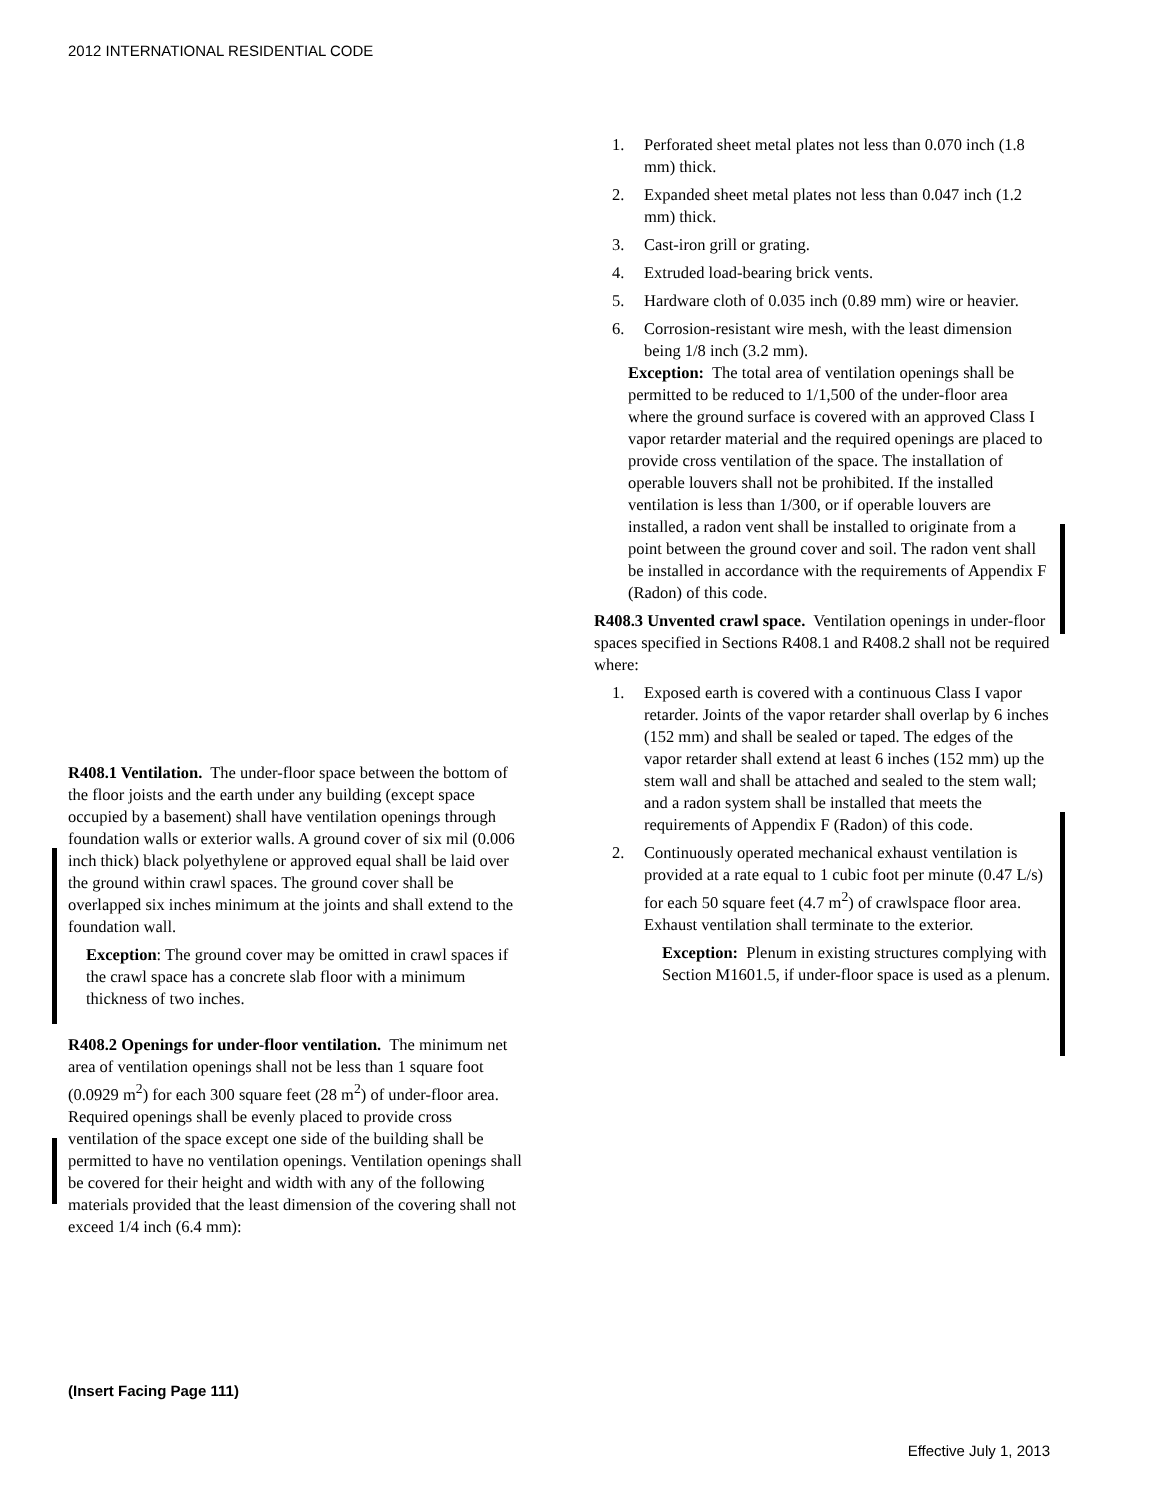2012 INTERNATIONAL RESIDENTIAL CODE
R408.1 Ventilation. The under-floor space between the bottom of the floor joists and the earth under any building (except space occupied by a basement) shall have ventilation openings through foundation walls or exterior walls. A ground cover of six mil (0.006 inch thick) black polyethylene or approved equal shall be laid over the ground within crawl spaces. The ground cover shall be overlapped six inches minimum at the joints and shall extend to the foundation wall.
Exception: The ground cover may be omitted in crawl spaces if the crawl space has a concrete slab floor with a minimum thickness of two inches.
R408.2 Openings for under-floor ventilation. The minimum net area of ventilation openings shall not be less than 1 square foot (0.0929 m<sup>2</sup>) for each 300 square feet (28 m<sup>2</sup>) of under-floor area. Required openings shall be evenly placed to provide cross ventilation of the space except one side of the building shall be permitted to have no ventilation openings. Ventilation openings shall be covered for their height and width with any of the following materials provided that the least dimension of the covering shall not exceed 1/4 inch (6.4 mm):
1. Perforated sheet metal plates not less than 0.070 inch (1.8 mm) thick.
2. Expanded sheet metal plates not less than 0.047 inch (1.2 mm) thick.
3. Cast-iron grill or grating.
4. Extruded load-bearing brick vents.
5. Hardware cloth of 0.035 inch (0.89 mm) wire or heavier.
6. Corrosion-resistant wire mesh, with the least dimension being 1/8 inch (3.2 mm).
Exception: The total area of ventilation openings shall be permitted to be reduced to 1/1,500 of the under-floor area where the ground surface is covered with an approved Class I vapor retarder material and the required openings are placed to provide cross ventilation of the space. The installation of operable louvers shall not be prohibited. If the installed ventilation is less than 1/300, or if operable louvers are installed, a radon vent shall be installed to originate from a point between the ground cover and soil. The radon vent shall be installed in accordance with the requirements of Appendix F (Radon) of this code.
R408.3 Unvented crawl space. Ventilation openings in under-floor spaces specified in Sections R408.1 and R408.2 shall not be required where:
1. Exposed earth is covered with a continuous Class I vapor retarder. Joints of the vapor retarder shall overlap by 6 inches (152 mm) and shall be sealed or taped. The edges of the vapor retarder shall extend at least 6 inches (152 mm) up the stem wall and shall be attached and sealed to the stem wall; and a radon system shall be installed that meets the requirements of Appendix F (Radon) of this code.
2. Continuously operated mechanical exhaust ventilation is provided at a rate equal to 1 cubic foot per minute (0.47 L/s) for each 50 square feet (4.7 m<sup>2</sup>) of crawlspace floor area. Exhaust ventilation shall terminate to the exterior.
Exception: Plenum in existing structures complying with Section M1601.5, if under-floor space is used as a plenum.
(Insert Facing Page 111)
Effective July 1, 2013